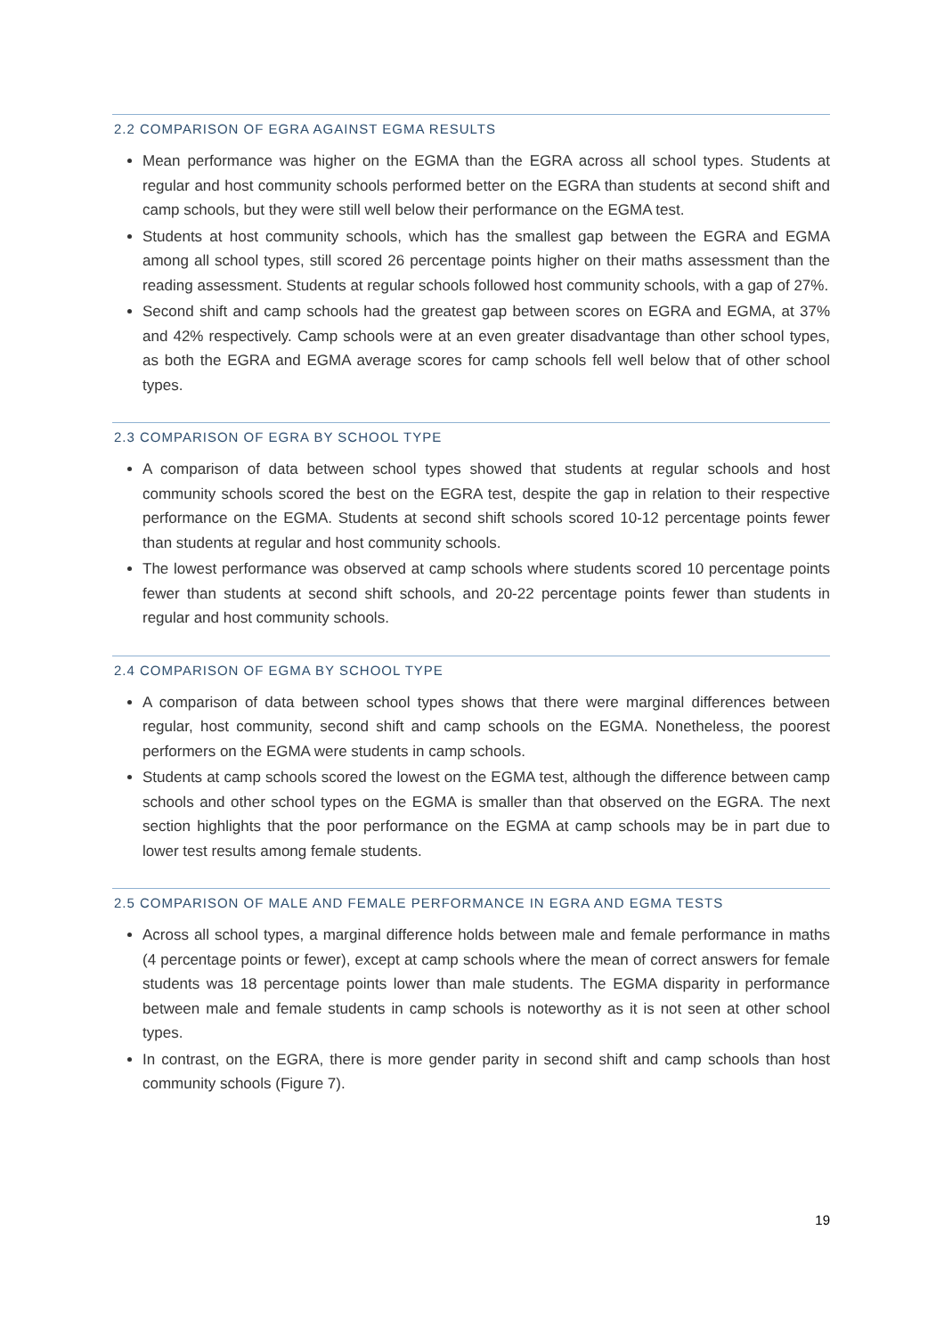2.2 COMPARISON OF EGRA AGAINST EGMA RESULTS
Mean performance was higher on the EGMA than the EGRA across all school types. Students at regular and host community schools performed better on the EGRA than students at second shift and camp schools, but they were still well below their performance on the EGMA test.
Students at host community schools, which has the smallest gap between the EGRA and EGMA among all school types, still scored 26 percentage points higher on their maths assessment than the reading assessment. Students at regular schools followed host community schools, with a gap of 27%.
Second shift and camp schools had the greatest gap between scores on EGRA and EGMA, at 37% and 42% respectively. Camp schools were at an even greater disadvantage than other school types, as both the EGRA and EGMA average scores for camp schools fell well below that of other school types.
2.3 COMPARISON OF EGRA BY SCHOOL TYPE
A comparison of data between school types showed that students at regular schools and host community schools scored the best on the EGRA test, despite the gap in relation to their respective performance on the EGMA. Students at second shift schools scored 10-12 percentage points fewer than students at regular and host community schools.
The lowest performance was observed at camp schools where students scored 10 percentage points fewer than students at second shift schools, and 20-22 percentage points fewer than students in regular and host community schools.
2.4 COMPARISON OF EGMA BY SCHOOL TYPE
A comparison of data between school types shows that there were marginal differences between regular, host community, second shift and camp schools on the EGMA. Nonetheless, the poorest performers on the EGMA were students in camp schools.
Students at camp schools scored the lowest on the EGMA test, although the difference between camp schools and other school types on the EGMA is smaller than that observed on the EGRA. The next section highlights that the poor performance on the EGMA at camp schools may be in part due to lower test results among female students.
2.5 COMPARISON OF MALE AND FEMALE PERFORMANCE IN EGRA AND EGMA TESTS
Across all school types, a marginal difference holds between male and female performance in maths (4 percentage points or fewer), except at camp schools where the mean of correct answers for female students was 18 percentage points lower than male students. The EGMA disparity in performance between male and female students in camp schools is noteworthy as it is not seen at other school types.
In contrast, on the EGRA, there is more gender parity in second shift and camp schools than host community schools (Figure 7).
19